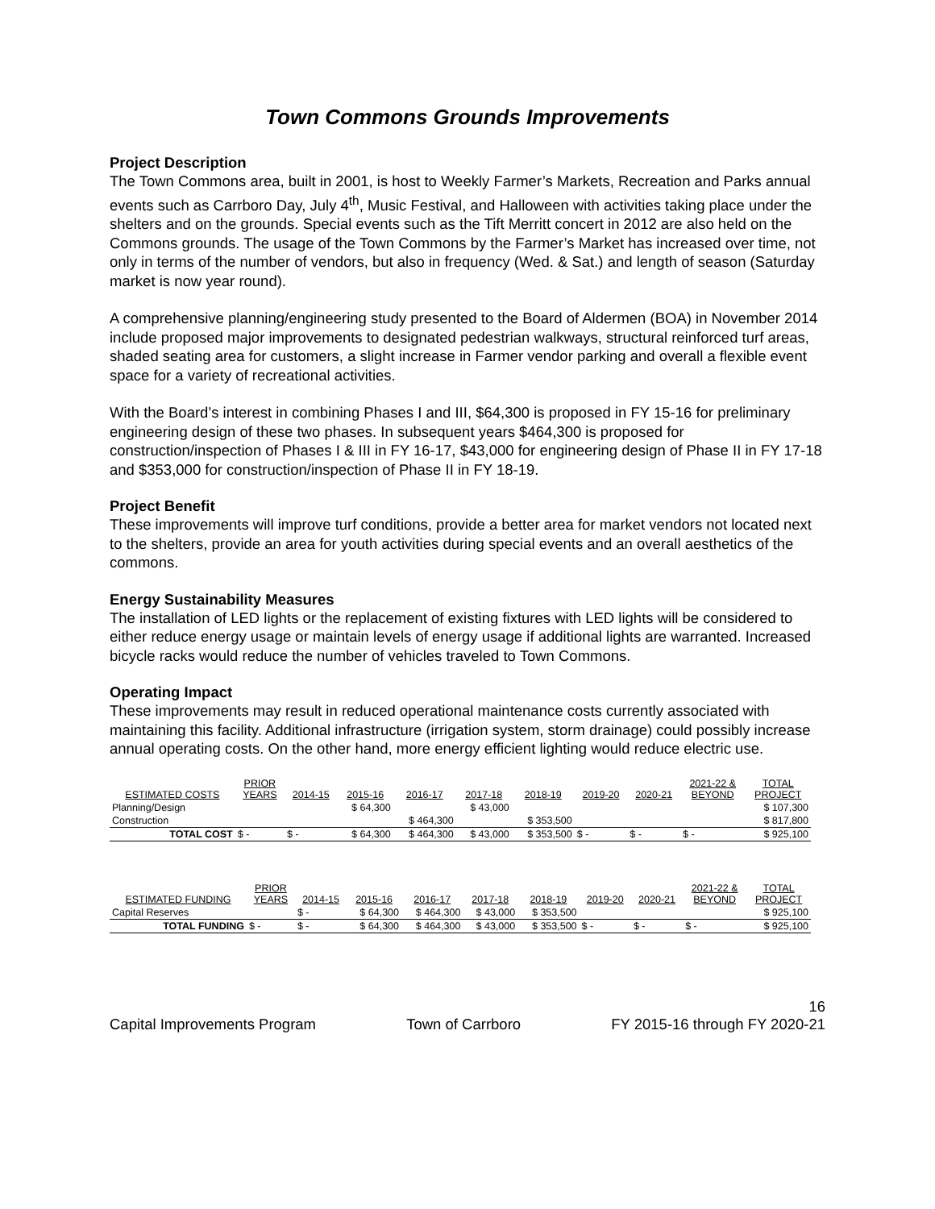Town Commons Grounds Improvements
Project Description
The Town Commons area, built in 2001, is host to Weekly Farmer’s Markets, Recreation and Parks annual events such as Carrboro Day, July 4<sup>th</sup>, Music Festival, and Halloween with activities taking place under the shelters and on the grounds. Special events such as the Tift Merritt concert in 2012 are also held on the Commons grounds. The usage of the Town Commons by the Farmer’s Market has increased over time, not only in terms of the number of vendors, but also in frequency (Wed. & Sat.) and length of season (Saturday market is now year round).
A comprehensive planning/engineering study presented to the Board of Aldermen (BOA) in November 2014 include proposed major improvements to designated pedestrian walkways, structural reinforced turf areas, shaded seating area for customers, a slight increase in Farmer vendor parking and overall a flexible event space for a variety of recreational activities.
With the Board’s interest in combining Phases I and III, $64,300 is proposed in FY 15-16 for preliminary engineering design of these two phases. In subsequent years $464,300 is proposed for construction/inspection of Phases I & III in FY 16-17, $43,000 for engineering design of Phase II in FY 17-18 and $353,000 for construction/inspection of Phase II in FY 18-19.
Project Benefit
These improvements will improve turf conditions, provide a better area for market vendors not located next to the shelters, provide an area for youth activities during special events and an overall aesthetics of the commons.
Energy Sustainability Measures
The installation of LED lights or the replacement of existing fixtures with LED lights will be considered to either reduce energy usage or maintain levels of energy usage if additional lights are warranted. Increased bicycle racks would reduce the number of vehicles traveled to Town Commons.
Operating Impact
These improvements may result in reduced operational maintenance costs currently associated with maintaining this facility. Additional infrastructure (irrigation system, storm drainage) could possibly increase annual operating costs. On the other hand, more energy efficient lighting would reduce electric use.
| ESTIMATED COSTS | PRIOR YEARS | 2014-15 | 2015-16 | 2016-17 | 2017-18 | 2018-19 | 2019-20 | 2020-21 | 2021-22 & BEYOND | TOTAL PROJECT |
| --- | --- | --- | --- | --- | --- | --- | --- | --- | --- | --- |
| Planning/Design | | | $ 64,300 | | $ 43,000 | | | | | $ 107,300 |
| Construction | | | | $ 464,300 | | $ 353,500 | | | | $ 817,800 |
| TOTAL COST | $ - | $ - | $ 64,300 | $ 464,300 | $ 43,000 | $ 353,500 | $ - | $ - | $ - | $ 925,100 |
| ESTIMATED FUNDING | PRIOR YEARS | 2014-15 | 2015-16 | 2016-17 | 2017-18 | 2018-19 | 2019-20 | 2020-21 | 2021-22 & BEYOND | TOTAL PROJECT |
| --- | --- | --- | --- | --- | --- | --- | --- | --- | --- | --- |
| Capital Reserves | | $ - | $ 64,300 | $ 464,300 | $ 43,000 | $ 353,500 | | | | $ 925,100 |
| TOTAL FUNDING | $ - | $ - | $ 64,300 | $ 464,300 | $ 43,000 | $ 353,500 | $ - | $ - | $ - | $ 925,100 |
16
Capital Improvements Program Town of Carrboro FY 2015-16 through FY 2020-21